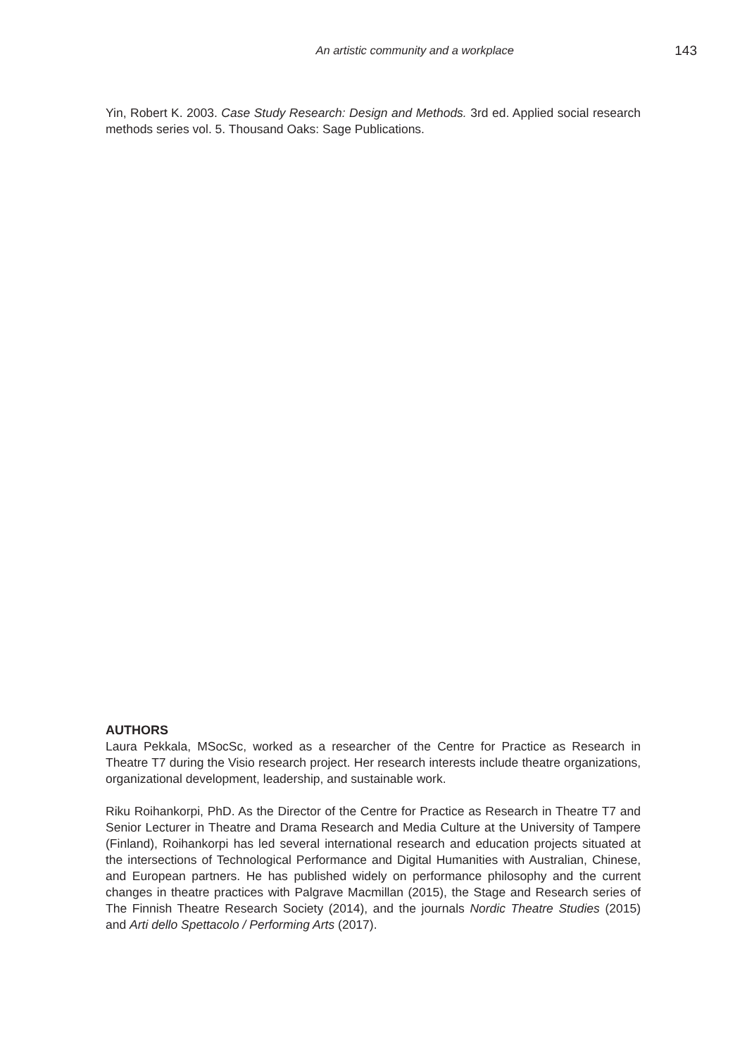An artistic community and a workplace
143
Yin, Robert K. 2003. Case Study Research: Design and Methods. 3rd ed. Applied social research methods series vol. 5. Thousand Oaks: Sage Publications.
AUTHORS
Laura Pekkala, MSocSc, worked as a researcher of the Centre for Practice as Research in Theatre T7 during the Visio research project. Her research interests include theatre organizations, organizational development, leadership, and sustainable work.
Riku Roihankorpi, PhD. As the Director of the Centre for Practice as Research in Theatre T7 and Senior Lecturer in Theatre and Drama Research and Media Culture at the University of Tampere (Finland), Roihankorpi has led several international research and education projects situated at the intersections of Technological Performance and Digital Humanities with Australian, Chinese, and European partners. He has published widely on performance philosophy and the current changes in theatre practices with Palgrave Macmillan (2015), the Stage and Research series of The Finnish Theatre Research Society (2014), and the journals Nordic Theatre Studies (2015) and Arti dello Spettacolo / Performing Arts (2017).